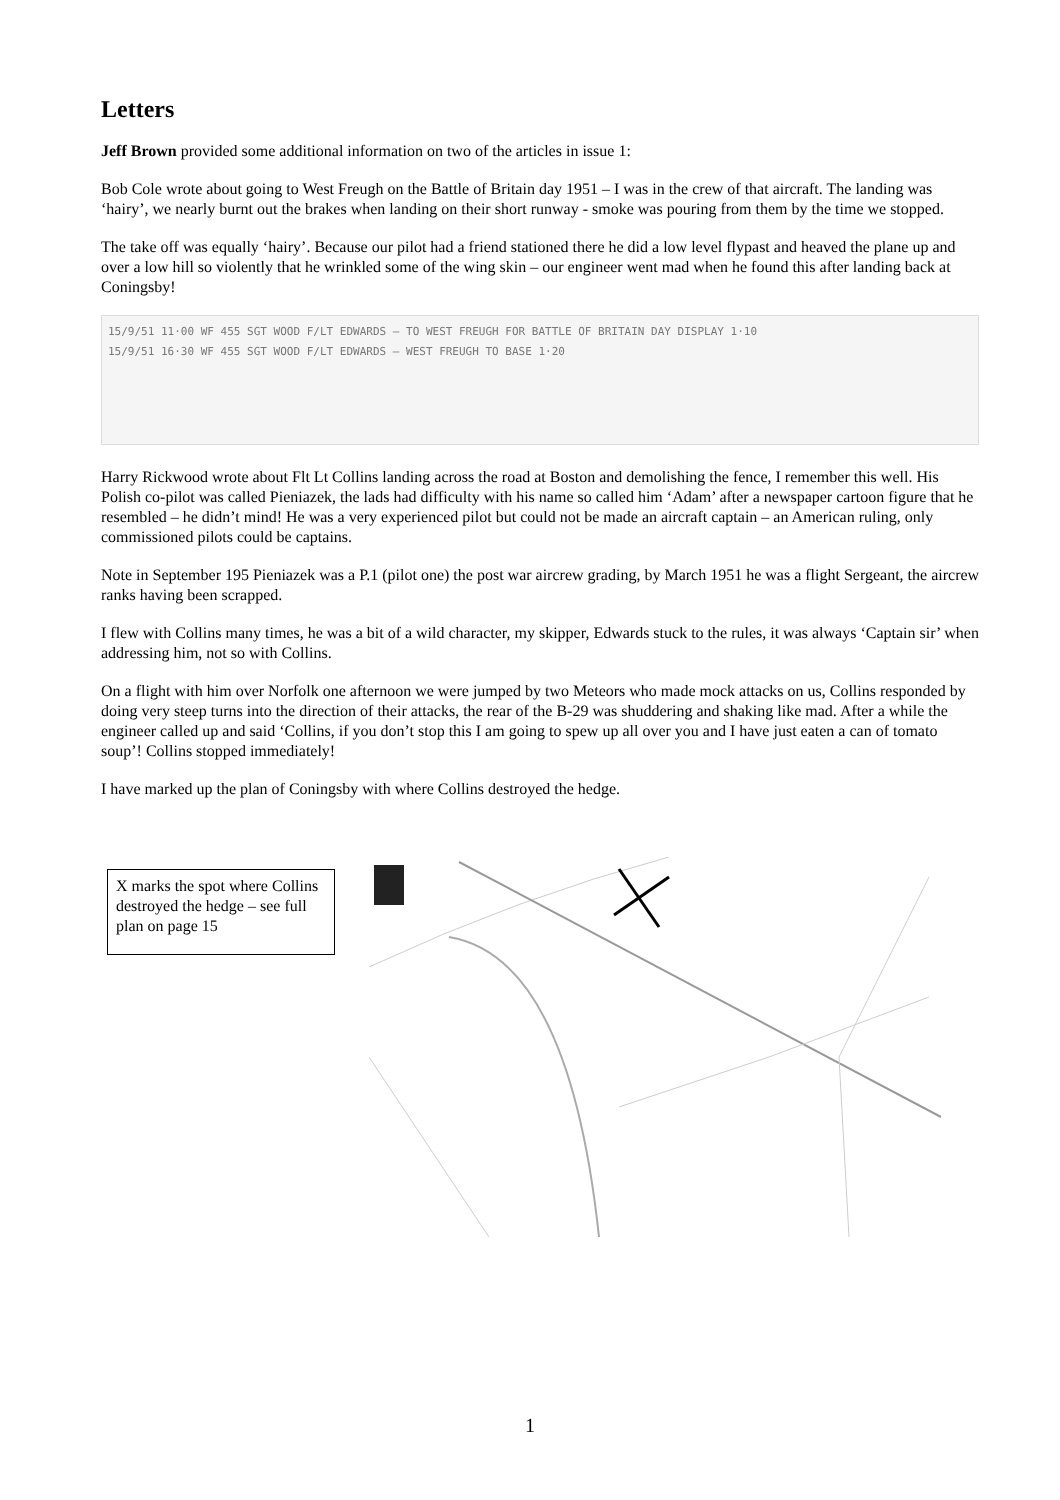Letters
Jeff Brown provided some additional information on two of the articles in issue 1:
Bob Cole wrote about going to West Freugh on the Battle of Britain day 1951 – I was in the crew of that aircraft. The landing was ‘hairy’, we nearly burnt out the brakes when landing on their short runway - smoke was pouring from them by the time we stopped.
The take off was equally ‘hairy’. Because our pilot had a friend stationed there he did a low level flypast and heaved the plane up and over a low hill so violently that he wrinkled some of the wing skin – our engineer went mad when he found this after landing back at Coningsby!
15/9/51 11·00 WF 455 SGT WOOD F/LT EDWARDS — TO WEST FREUGH FOR BATTLE OF BRITAIN DAY DISPLAY 1·10
15/9/51 16·30 WF 455 SGT WOOD F/LT EDWARDS — WEST FREUGH TO BASE 1·20
Harry Rickwood wrote about Flt Lt Collins landing across the road at Boston and demolishing the fence, I remember this well. His Polish co-pilot was called Pieniazek, the lads had difficulty with his name so called him ‘Adam’ after a newspaper cartoon figure that he resembled – he didn’t mind! He was a very experienced pilot but could not be made an aircraft captain – an American ruling, only commissioned pilots could be captains.
Note in September 195 Pieniazek was a P.1 (pilot one) the post war aircrew grading, by March 1951 he was a flight Sergeant, the aircrew ranks having been scrapped.
I flew with Collins many times, he was a bit of a wild character, my skipper, Edwards stuck to the rules, it was always ‘Captain sir’ when addressing him, not so with Collins.
On a flight with him over Norfolk one afternoon we were jumped by two Meteors who made mock attacks on us, Collins responded by doing very steep turns into the direction of their attacks, the rear of the B-29 was shuddering and shaking like mad. After a while the engineer called up and said ‘Collins, if you don’t stop this I am going to spew up all over you and I have just eaten a can of tomato soup’! Collins stopped immediately!
I have marked up the plan of Coningsby with where Collins destroyed the hedge.
X marks the spot where Collins destroyed the hedge – see full plan on page 15
1